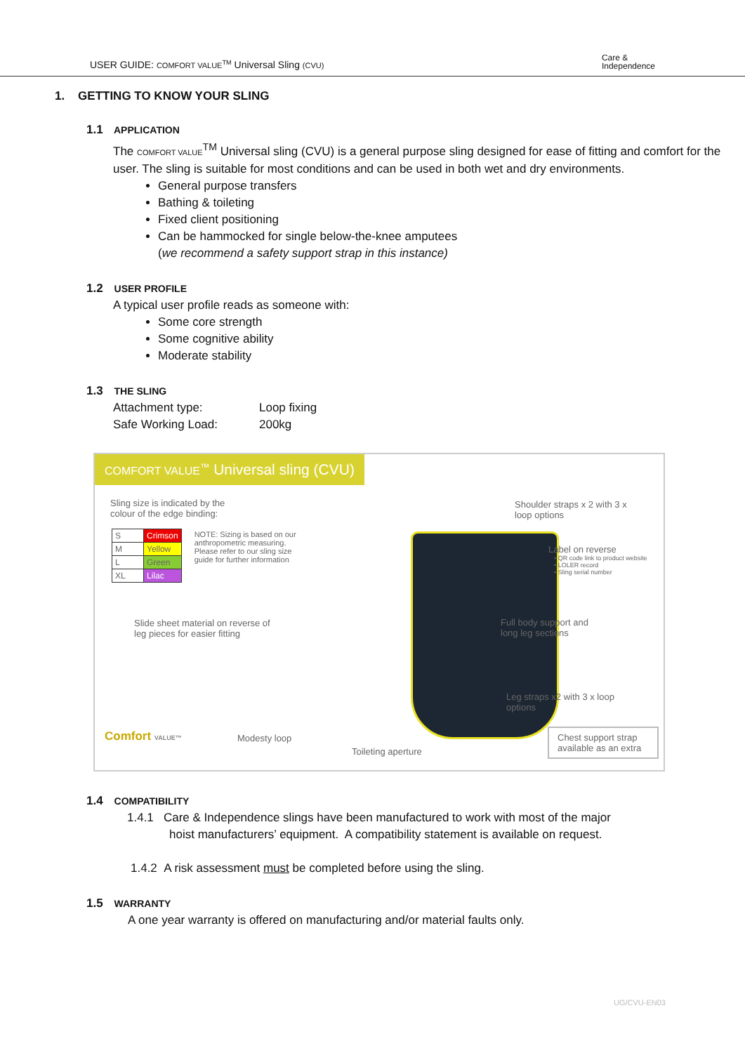USER GUIDE: COMFORT VALUE<sup>TM</sup> Universal Sling (CVU)
Care &
Independence
1. GETTING TO KNOW YOUR SLING
1.1 APPLICATION
The COMFORT VALUE<sup>TM</sup> Universal sling (CVU) is a general purpose sling designed for ease of fitting and comfort for the user. The sling is suitable for most conditions and can be used in both wet and dry environments.
General purpose transfers
Bathing & toileting
Fixed client positioning
Can be hammocked for single below-the-knee amputees
(we recommend a safety support strap in this instance)
1.2 USER PROFILE
A typical user profile reads as someone with:
Some core strength
Some cognitive ability
Moderate stability
1.3 THE SLING
Attachment type:
Loop fixing
Safe Working Load:
200kg
COMFORT VALUE<sup>™</sup> Universal sling (CVU)
Sling size is indicated by the colour of the edge binding:
| S | Crimson |
| M | Yellow |
| L | Green |
| XL | Lilac |
NOTE: Sizing is based on our anthropometric measuring. Please refer to our sling size guide for further information
Slide sheet material on reverse of leg pieces for easier fitting
Comfort VALUE™ Modesty loop
Toileting aperture
Shoulder straps x 2 with 3 x loop options
Label on reverse
• QR code link to product website
• LOLER record
• Sling serial number
Full body support and long leg sections
Leg straps x2 with 3 x loop options
Chest support strap available as an extra
1.4 COMPATIBILITY
1.4.1 Care & Independence slings have been manufactured to work with most of the major
hoist manufacturers’ equipment. A compatibility statement is available on request.
1.4.2 A risk assessment must be completed before using the sling.
1.5 WARRANTY
A one year warranty is offered on manufacturing and/or material faults only.
UG/CVU-EN03